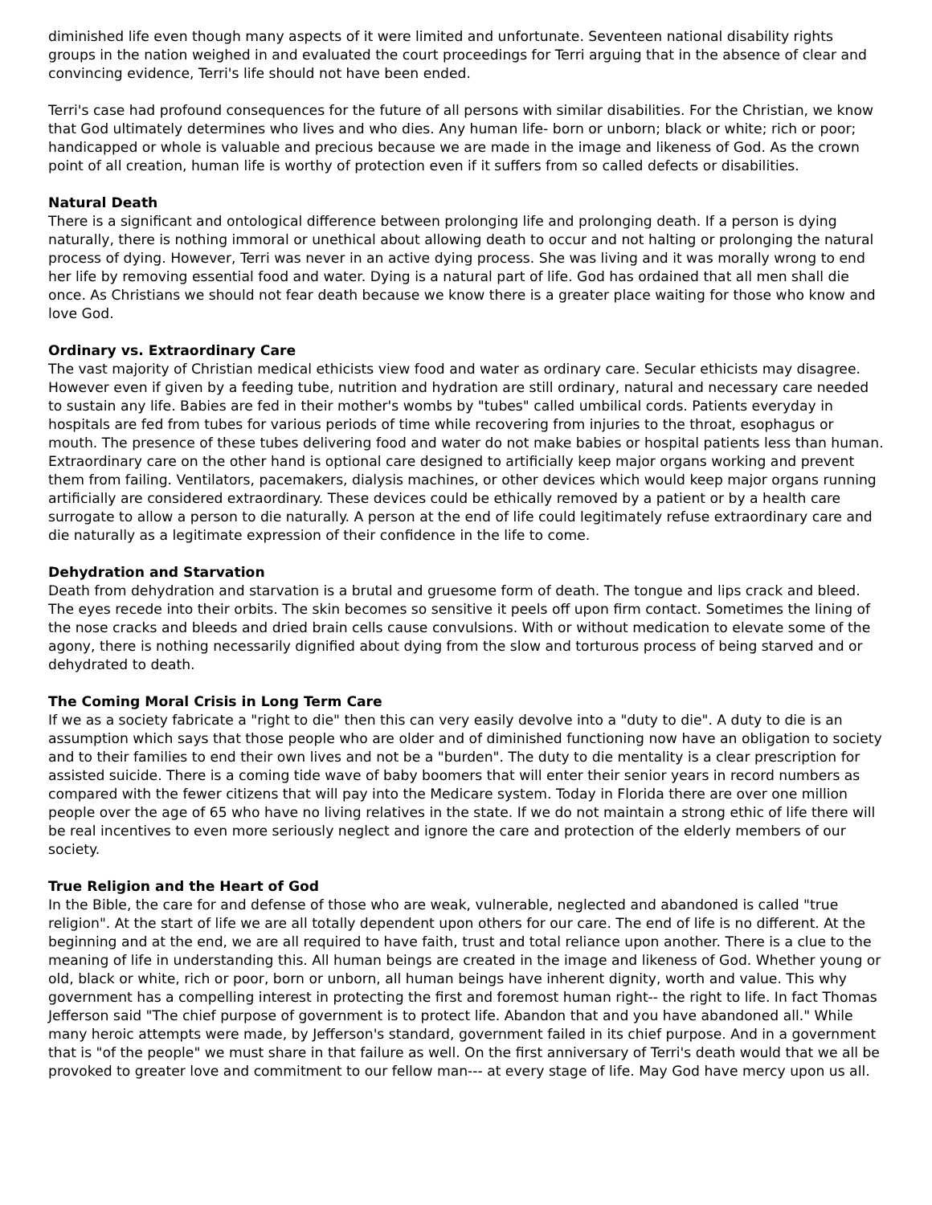diminished life even though many aspects of it were limited and unfortunate. Seventeen national disability rights groups in the nation weighed in and evaluated the court proceedings for Terri arguing that in the absence of clear and convincing evidence, Terri's life should not have been ended.
Terri's case had profound consequences for the future of all persons with similar disabilities. For the Christian, we know that God ultimately determines who lives and who dies. Any human life- born or unborn; black or white; rich or poor; handicapped or whole is valuable and precious because we are made in the image and likeness of God. As the crown point of all creation, human life is worthy of protection even if it suffers from so called defects or disabilities.
Natural Death
There is a significant and ontological difference between prolonging life and prolonging death. If a person is dying naturally, there is nothing immoral or unethical about allowing death to occur and not halting or prolonging the natural process of dying. However, Terri was never in an active dying process. She was living and it was morally wrong to end her life by removing essential food and water. Dying is a natural part of life. God has ordained that all men shall die once. As Christians we should not fear death because we know there is a greater place waiting for those who know and love God.
Ordinary vs. Extraordinary Care
The vast majority of Christian medical ethicists view food and water as ordinary care. Secular ethicists may disagree. However even if given by a feeding tube, nutrition and hydration are still ordinary, natural and necessary care needed to sustain any life. Babies are fed in their mother's wombs by "tubes" called umbilical cords. Patients everyday in hospitals are fed from tubes for various periods of time while recovering from injuries to the throat, esophagus or mouth. The presence of these tubes delivering food and water do not make babies or hospital patients less than human. Extraordinary care on the other hand is optional care designed to artificially keep major organs working and prevent them from failing. Ventilators, pacemakers, dialysis machines, or other devices which would keep major organs running artificially are considered extraordinary. These devices could be ethically removed by a patient or by a health care surrogate to allow a person to die naturally. A person at the end of life could legitimately refuse extraordinary care and die naturally as a legitimate expression of their confidence in the life to come.
Dehydration and Starvation
Death from dehydration and starvation is a brutal and gruesome form of death. The tongue and lips crack and bleed. The eyes recede into their orbits. The skin becomes so sensitive it peels off upon firm contact. Sometimes the lining of the nose cracks and bleeds and dried brain cells cause convulsions. With or without medication to elevate some of the agony, there is nothing necessarily dignified about dying from the slow and torturous process of being starved and or dehydrated to death.
The Coming Moral Crisis in Long Term Care
If we as a society fabricate a "right to die" then this can very easily devolve into a "duty to die". A duty to die is an assumption which says that those people who are older and of diminished functioning now have an obligation to society and to their families to end their own lives and not be a "burden". The duty to die mentality is a clear prescription for assisted suicide. There is a coming tide wave of baby boomers that will enter their senior years in record numbers as compared with the fewer citizens that will pay into the Medicare system. Today in Florida there are over one million people over the age of 65 who have no living relatives in the state. If we do not maintain a strong ethic of life there will be real incentives to even more seriously neglect and ignore the care and protection of the elderly members of our society.
True Religion and the Heart of God
In the Bible, the care for and defense of those who are weak, vulnerable, neglected and abandoned is called "true religion". At the start of life we are all totally dependent upon others for our care. The end of life is no different. At the beginning and at the end, we are all required to have faith, trust and total reliance upon another. There is a clue to the meaning of life in understanding this. All human beings are created in the image and likeness of God. Whether young or old, black or white, rich or poor, born or unborn, all human beings have inherent dignity, worth and value. This why government has a compelling interest in protecting the first and foremost human right-- the right to life. In fact Thomas Jefferson said "The chief purpose of government is to protect life. Abandon that and you have abandoned all." While many heroic attempts were made, by Jefferson's standard, government failed in its chief purpose. And in a government that is "of the people" we must share in that failure as well. On the first anniversary of Terri's death would that we all be provoked to greater love and commitment to our fellow man--- at every stage of life. May God have mercy upon us all.